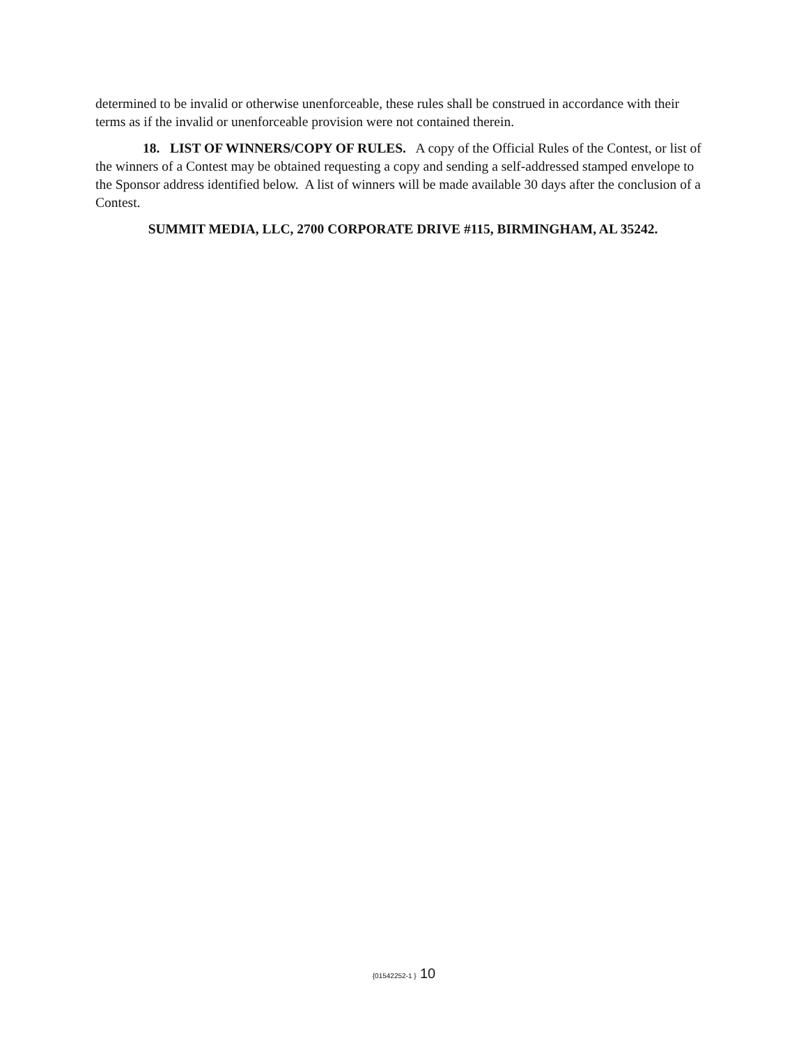determined to be invalid or otherwise unenforceable, these rules shall be construed in accordance with their terms as if the invalid or unenforceable provision were not contained therein.
18. LIST OF WINNERS/COPY OF RULES. A copy of the Official Rules of the Contest, or list of the winners of a Contest may be obtained requesting a copy and sending a self-addressed stamped envelope to the Sponsor address identified below. A list of winners will be made available 30 days after the conclusion of a Contest.
SUMMIT MEDIA, LLC, 2700 CORPORATE DRIVE #115, BIRMINGHAM, AL 35242.
{01542252-1 } 10